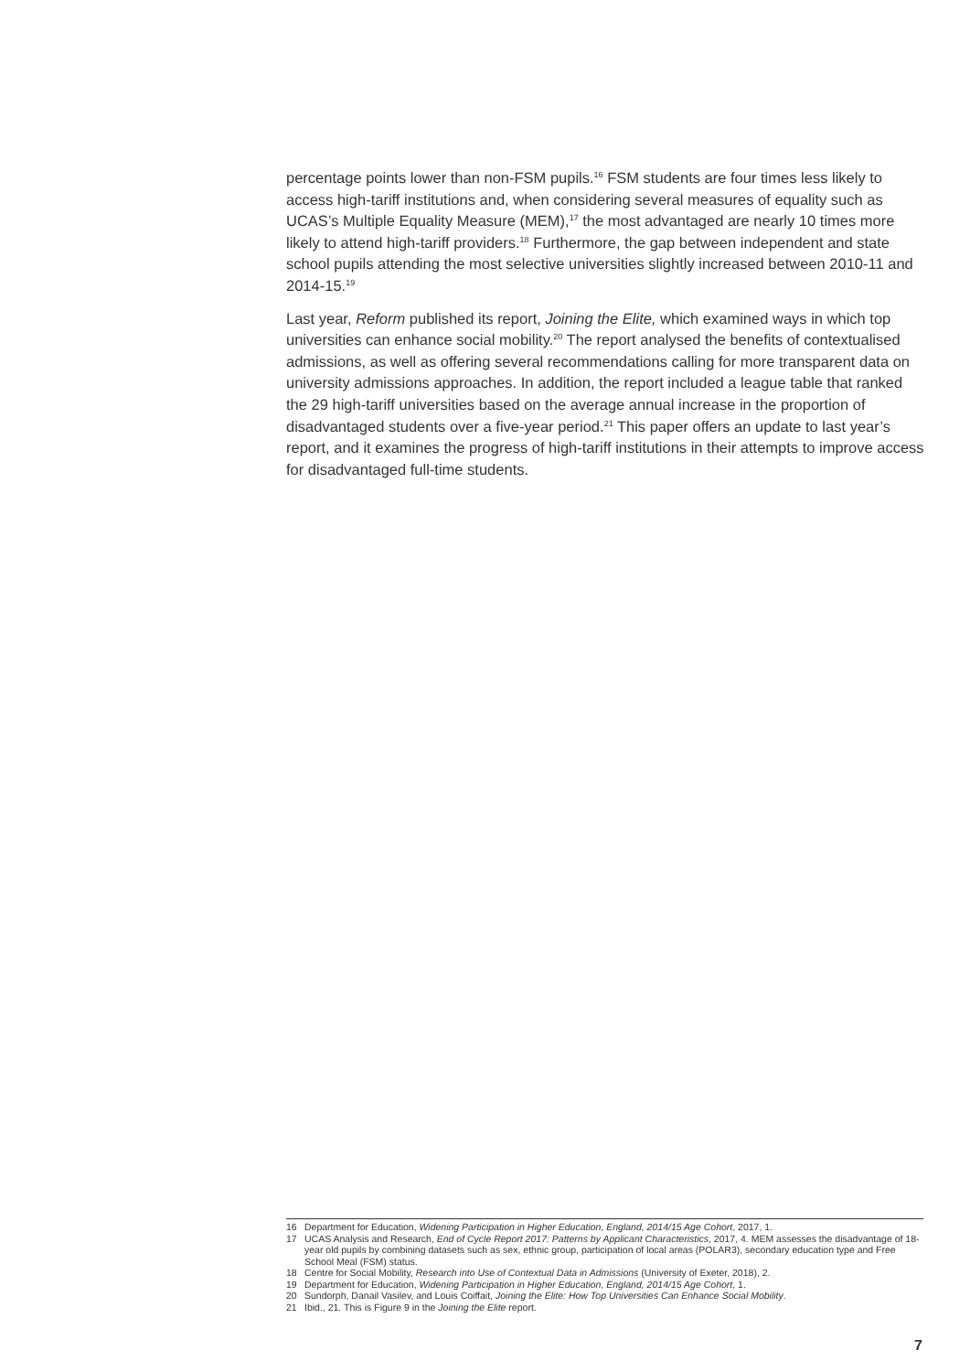percentage points lower than non-FSM pupils.<sup>16</sup> FSM students are four times less likely to access high-tariff institutions and, when considering several measures of equality such as UCAS’s Multiple Equality Measure (MEM),<sup>17</sup> the most advantaged are nearly 10 times more likely to attend high-tariff providers.<sup>18</sup> Furthermore, the gap between independent and state school pupils attending the most selective universities slightly increased between 2010-11 and 2014-15.<sup>19</sup>
Last year, Reform published its report, Joining the Elite, which examined ways in which top universities can enhance social mobility.<sup>20</sup> The report analysed the benefits of contextualised admissions, as well as offering several recommendations calling for more transparent data on university admissions approaches. In addition, the report included a league table that ranked the 29 high-tariff universities based on the average annual increase in the proportion of disadvantaged students over a five-year period.<sup>21</sup> This paper offers an update to last year’s report, and it examines the progress of high-tariff institutions in their attempts to improve access for disadvantaged full-time students.
16 Department for Education, Widening Participation in Higher Education, England, 2014/15 Age Cohort, 2017, 1.
17 UCAS Analysis and Research, End of Cycle Report 2017: Patterns by Applicant Characteristics, 2017, 4. MEM assesses the disadvantage of 18-year old pupils by combining datasets such as sex, ethnic group, participation of local areas (POLAR3), secondary education type and Free School Meal (FSM) status.
18 Centre for Social Mobility, Research into Use of Contextual Data in Admissions (University of Exeter, 2018), 2.
19 Department for Education, Widening Participation in Higher Education, England, 2014/15 Age Cohort, 1.
20 Sundorph, Danail Vasilev, and Louis Coiffait, Joining the Elite: How Top Universities Can Enhance Social Mobility.
21 Ibid., 21. This is Figure 9 in the Joining the Elite report.
7